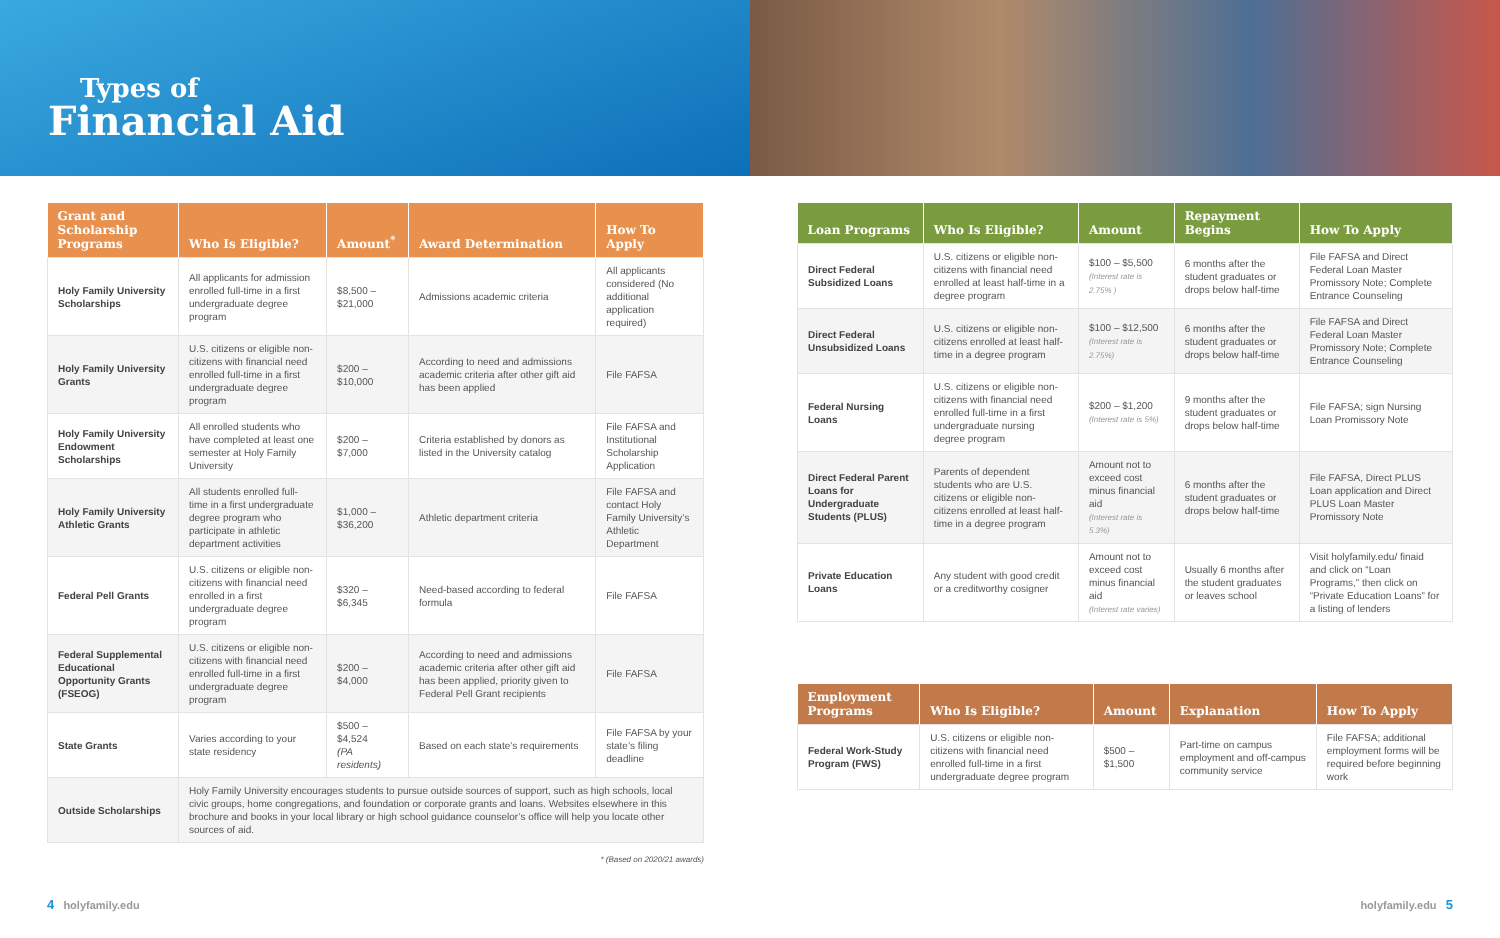Types of
Financial Aid
| Grant and Scholarship Programs | Who Is Eligible? | Amount<sup>*</sup> | Award Determination | How To Apply |
| --- | --- | --- | --- | --- |
| Holy Family University Scholarships | All applicants for admission enrolled full-time in a first undergraduate degree program | $8,500 – $21,000 | Admissions academic criteria | All applicants considered (No additional application required) |
| Holy Family University Grants | U.S. citizens or eligible non-citizens with financial need enrolled full-time in a first undergraduate degree program | $200 – $10,000 | According to need and admissions academic criteria after other gift aid has been applied | File FAFSA |
| Holy Family University Endowment Scholarships | All enrolled students who have completed at least one semester at Holy Family University | $200 – $7,000 | Criteria established by donors as listed in the University catalog | File FAFSA and Institutional Scholarship Application |
| Holy Family University Athletic Grants | All students enrolled full-time in a first undergraduate degree program who participate in athletic department activities | $1,000 – $36,200 | Athletic department criteria | File FAFSA and contact Holy Family University’s Athletic Department |
| Federal Pell Grants | U.S. citizens or eligible non-citizens with financial need enrolled in a first undergraduate degree program | $320 – $6,345 | Need-based according to federal formula | File FAFSA |
| Federal Supplemental Educational Opportunity Grants (FSEOG) | U.S. citizens or eligible non-citizens with financial need enrolled full-time in a first undergraduate degree program | $200 – $4,000 | According to need and admissions academic criteria after other gift aid has been applied, priority given to Federal Pell Grant recipients | File FAFSA |
| State Grants | Varies according to your state residency | $500 – $4,524 (PA residents) | Based on each state’s requirements | File FAFSA by your state’s filing deadline |
| Outside Scholarships | Holy Family University encourages students to pursue outside sources of support, such as high schools, local civic groups, home congregations, and foundation or corporate grants and loans. Websites elsewhere in this brochure and books in your local library or high school guidance counselor’s office will help you locate other sources of aid. | | | |
* (Based on 2020/21 awards)
| Loan Programs | Who Is Eligible? | Amount | Repayment Begins | How To Apply |
| --- | --- | --- | --- | --- |
| Direct Federal Subsidized Loans | U.S. citizens or eligible non-citizens with financial need enrolled at least half-time in a degree program | $100 – $5,500 (Interest rate is 2.75% ) | 6 months after the student graduates or drops below half-time | File FAFSA and Direct Federal Loan Master Promissory Note; Complete Entrance Counseling |
| Direct Federal Unsubsidized Loans | U.S. citizens or eligible non-citizens enrolled at least half-time in a degree program | $100 – $12,500 (Interest rate is 2.75%) | 6 months after the student graduates or drops below half-time | File FAFSA and Direct Federal Loan Master Promissory Note; Complete Entrance Counseling |
| Federal Nursing Loans | U.S. citizens or eligible non-citizens with financial need enrolled full-time in a first undergraduate nursing degree program | $200 – $1,200 (Interest rate is 5%) | 9 months after the student graduates or drops below half-time | File FAFSA; sign Nursing Loan Promissory Note |
| Direct Federal Parent Loans for Undergraduate Students (PLUS) | Parents of dependent students who are U.S. citizens or eligible non-citizens enrolled at least half-time in a degree program | Amount not to exceed cost minus financial aid (Interest rate is 5.3%) | 6 months after the student graduates or drops below half-time | File FAFSA, Direct PLUS Loan application and Direct PLUS Loan Master Promissory Note |
| Private Education Loans | Any student with good credit or a creditworthy cosigner | Amount not to exceed cost minus financial aid (Interest rate varies) | Usually 6 months after the student graduates or leaves school | Visit holyfamily.edu/ finaid and click on “Loan Programs,” then click on “Private Education Loans” for a listing of lenders |
| Employment Programs | Who Is Eligible? | Amount | Explanation | How To Apply |
| --- | --- | --- | --- | --- |
| Federal Work-Study Program (FWS) | U.S. citizens or eligible non-citizens with financial need enrolled full-time in a first undergraduate degree program | $500 – $1,500 | Part-time on campus employment and off-campus community service | File FAFSA; additional employment forms will be required before beginning work |
4 holyfamily.edu holyfamily.edu 5